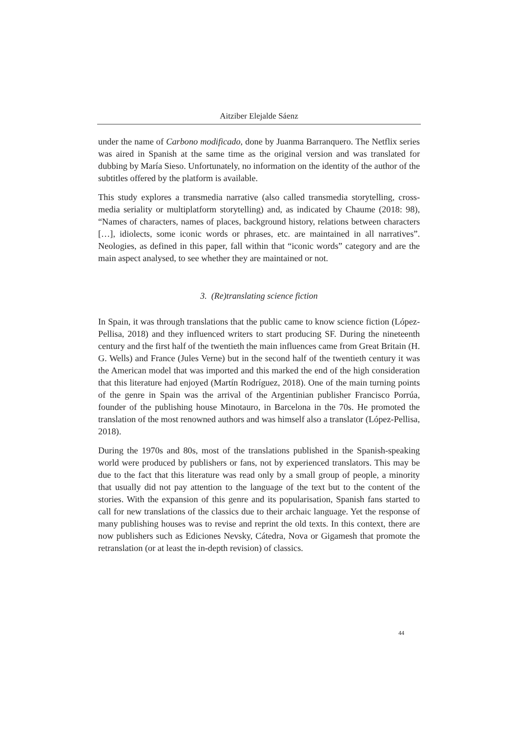Aitziber Elejalde Sáenz
under the name of Carbono modificado, done by Juanma Barranquero. The Netflix series was aired in Spanish at the same time as the original version and was translated for dubbing by María Sieso. Unfortunately, no information on the identity of the author of the subtitles offered by the platform is available.
This study explores a transmedia narrative (also called transmedia storytelling, cross-media seriality or multiplatform storytelling) and, as indicated by Chaume (2018: 98), “Names of characters, names of places, background history, relations between characters […], idiolects, some iconic words or phrases, etc. are maintained in all narratives”. Neologies, as defined in this paper, fall within that “iconic words” category and are the main aspect analysed, to see whether they are maintained or not.
3. (Re)translating science fiction
In Spain, it was through translations that the public came to know science fiction (López-Pellisa, 2018) and they influenced writers to start producing SF. During the nineteenth century and the first half of the twentieth the main influences came from Great Britain (H. G. Wells) and France (Jules Verne) but in the second half of the twentieth century it was the American model that was imported and this marked the end of the high consideration that this literature had enjoyed (Martín Rodríguez, 2018). One of the main turning points of the genre in Spain was the arrival of the Argentinian publisher Francisco Porrúa, founder of the publishing house Minotauro, in Barcelona in the 70s. He promoted the translation of the most renowned authors and was himself also a translator (López-Pellisa, 2018).
During the 1970s and 80s, most of the translations published in the Spanish-speaking world were produced by publishers or fans, not by experienced translators. This may be due to the fact that this literature was read only by a small group of people, a minority that usually did not pay attention to the language of the text but to the content of the stories. With the expansion of this genre and its popularisation, Spanish fans started to call for new translations of the classics due to their archaic language. Yet the response of many publishing houses was to revise and reprint the old texts. In this context, there are now publishers such as Ediciones Nevsky, Cátedra, Nova or Gigamesh that promote the retranslation (or at least the in-depth revision) of classics.
44